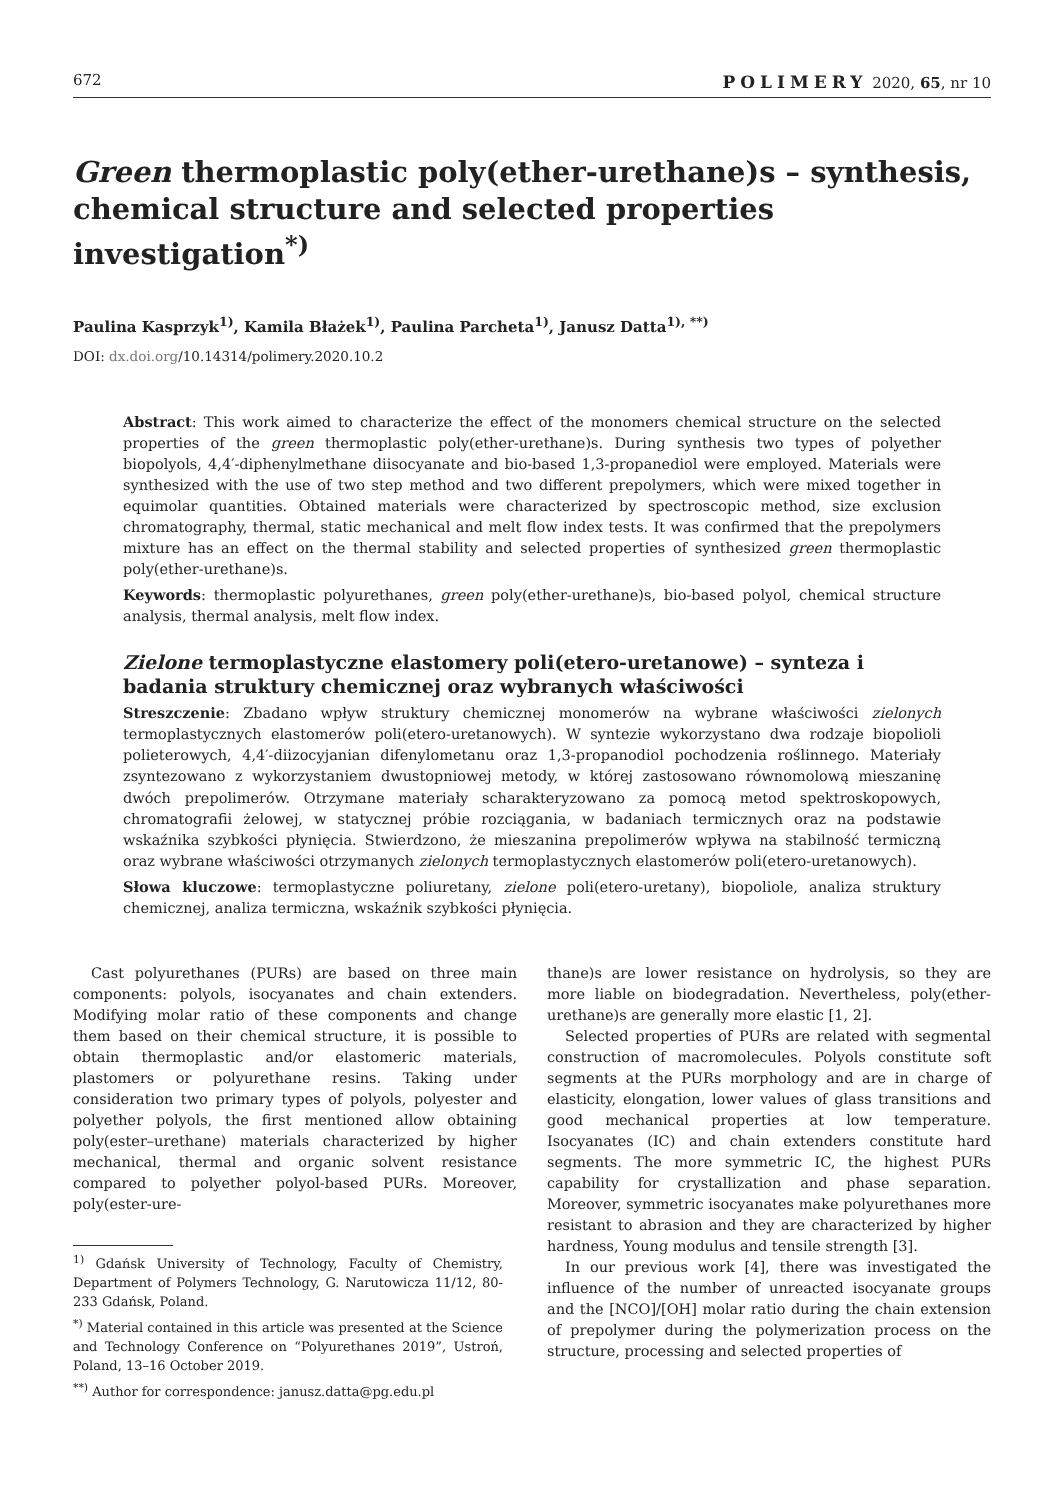672 POLIMERY 2020, 65, nr 10
Green thermoplastic poly(ether-urethane)s – synthesis, chemical structure and selected properties investigation<sup>*)</sup>
Paulina Kasprzyk<sup>1)</sup>, Kamila Błażek<sup>1)</sup>, Paulina Parcheta<sup>1)</sup>, Janusz Datta<sup>1), **)</sup>
DOI: dx.doi.org/10.14314/polimery.2020.10.2
Abstract: This work aimed to characterize the effect of the monomers chemical structure on the selected properties of the green thermoplastic poly(ether-urethane)s. During synthesis two types of polyether biopolyols, 4,4′-diphenylmethane diisocyanate and bio-based 1,3-propanediol were employed. Materials were synthesized with the use of two step method and two different prepolymers, which were mixed together in equimolar quantities. Obtained materials were characterized by spectroscopic method, size exclusion chromatography, thermal, static mechanical and melt flow index tests. It was confirmed that the prepolymers mixture has an effect on the thermal stability and selected properties of synthesized green thermoplastic poly(ether-urethane)s.
Keywords: thermoplastic polyurethanes, green poly(ether-urethane)s, bio-based polyol, chemical structure analysis, thermal analysis, melt flow index.
Zielone termoplastyczne elastomery poli(etero-uretanowe) – synteza i badania struktury chemicznej oraz wybranych właściwości
Streszczenie: Zbadano wpływ struktury chemicznej monomerów na wybrane właściwości zielonych termoplastycznych elastomerów poli(etero-uretanowych). W syntezie wykorzystano dwa rodzaje biopolioli polieterowych, 4,4′-diizocyjanian difenylometanu oraz 1,3-propanodiol pochodzenia roślinnego. Materiały zsyntezowano z wykorzystaniem dwustopniowej metody, w której zastosowano równomolową mieszaninę dwóch prepolimerów. Otrzymane materiały scharakteryzowano za pomocą metod spektroskopowych, chromatografii żelowej, w statycznej próbie rozciągania, w badaniach termicznych oraz na podstawie wskaźnika szybkości płynięcia. Stwierdzono, że mieszanina prepolimerów wpływa na stabilność termiczną oraz wybrane właściwości otrzymanych zielonych termoplastycznych elastomerów poli(etero-uretanowych).
Słowa kluczowe: termoplastyczne poliuretany, zielone poli(etero-uretany), biopoliole, analiza struktury chemicznej, analiza termiczna, wskaźnik szybkości płynięcia.
Cast polyurethanes (PURs) are based on three main components: polyols, isocyanates and chain extenders. Modifying molar ratio of these components and change them based on their chemical structure, it is possible to obtain thermoplastic and/or elastomeric materials, plastomers or polyurethane resins. Taking under consideration two primary types of polyols, polyester and polyether polyols, the first mentioned allow obtaining poly(ester–urethane) materials characterized by higher mechanical, thermal and organic solvent resistance compared to polyether polyol-based PURs. Moreover, poly(ester-ure-
<sup>1)</sup> Gdańsk University of Technology, Faculty of Chemistry, Department of Polymers Technology, G. Narutowicza 11/12, 80-233 Gdańsk, Poland.
<sup>*)</sup> Material contained in this article was presented at the Science and Technology Conference on “Polyurethanes 2019”, Ustroń, Poland, 13–16 October 2019.
<sup>**)</sup> Author for correspondence: janusz.datta@pg.edu.pl
thane)s are lower resistance on hydrolysis, so they are more liable on biodegradation. Nevertheless, poly(ether-urethane)s are generally more elastic [1, 2].
Selected properties of PURs are related with segmental construction of macromolecules. Polyols constitute soft segments at the PURs morphology and are in charge of elasticity, elongation, lower values of glass transitions and good mechanical properties at low temperature. Isocyanates (IC) and chain extenders constitute hard segments. The more symmetric IC, the highest PURs capability for crystallization and phase separation. Moreover, symmetric isocyanates make polyurethanes more resistant to abrasion and they are characterized by higher hardness, Young modulus and tensile strength [3].
In our previous work [4], there was investigated the influence of the number of unreacted isocyanate groups and the [NCO]/[OH] molar ratio during the chain extension of prepolymer during the polymerization process on the structure, processing and selected properties of